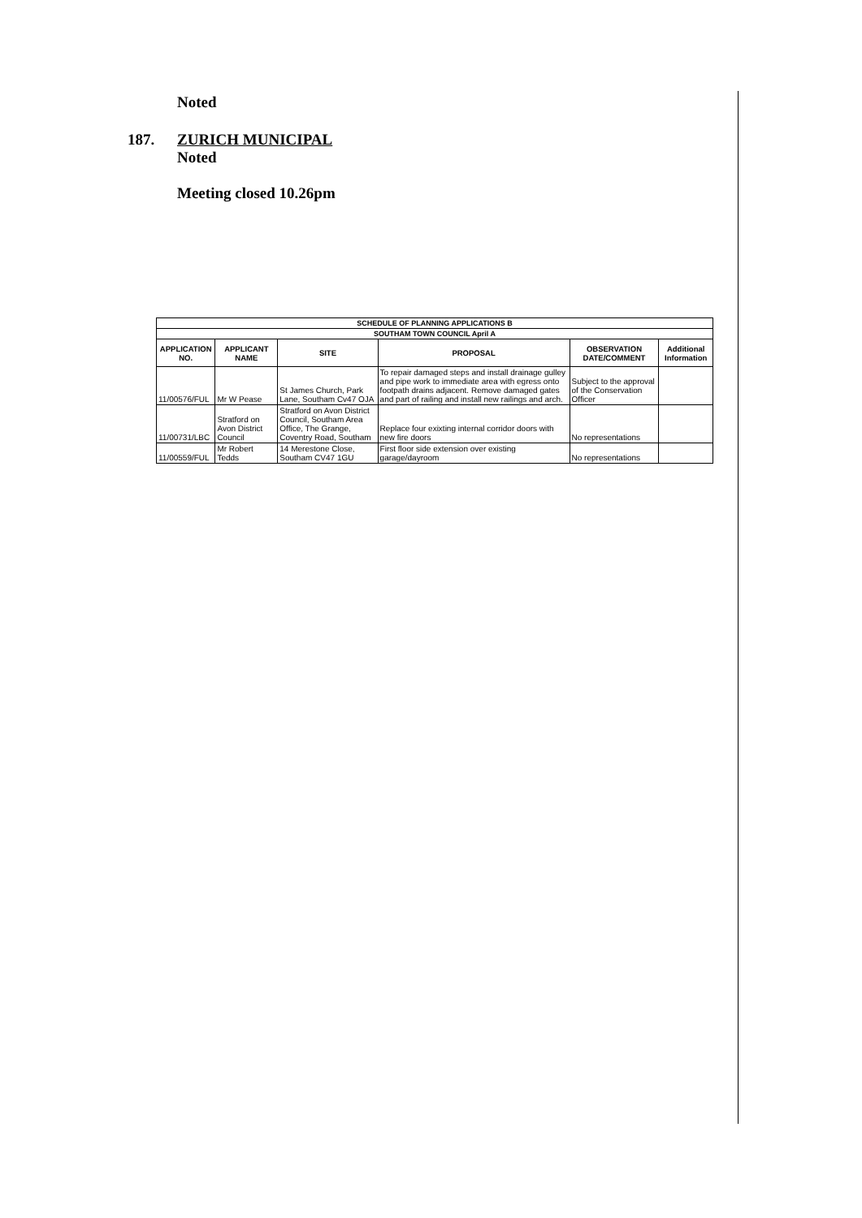Noted
187. ZURICH MUNICIPAL
Noted
Meeting closed 10.26pm
| SCHEDULE OF PLANNING APPLICATIONS B | | | | | |
| --- | --- | --- | --- | --- | --- |
| SOUTHAM TOWN COUNCIL April A | | | | | |
| APPLICATION NO. | APPLICANT NAME | SITE | PROPOSAL | OBSERVATION DATE/COMMENT | Additional Information |
| 11/00576/FUL | Mr W Pease | St James Church, Park Lane, Southam Cv47 OJA | To repair damaged steps and install drainage gulley and pipe work to immediate area with egress onto footpath drains adjacent. Remove damaged gates and part of railing and install new railings and arch. | Subject to the approval of the Conservation Officer | |
| 11/00731/LBC | Stratford on Avon District Council | Stratford on Avon District Council, Southam Area Office, The Grange, Coventry Road, Southam | Replace four exixting internal corridor doors with new fire doors | No representations | |
| 11/00559/FUL | Mr Robert Tedds | 14 Merestone Close, Southam CV47 1GU | First floor side extension over existing garage/dayroom | No representations | |